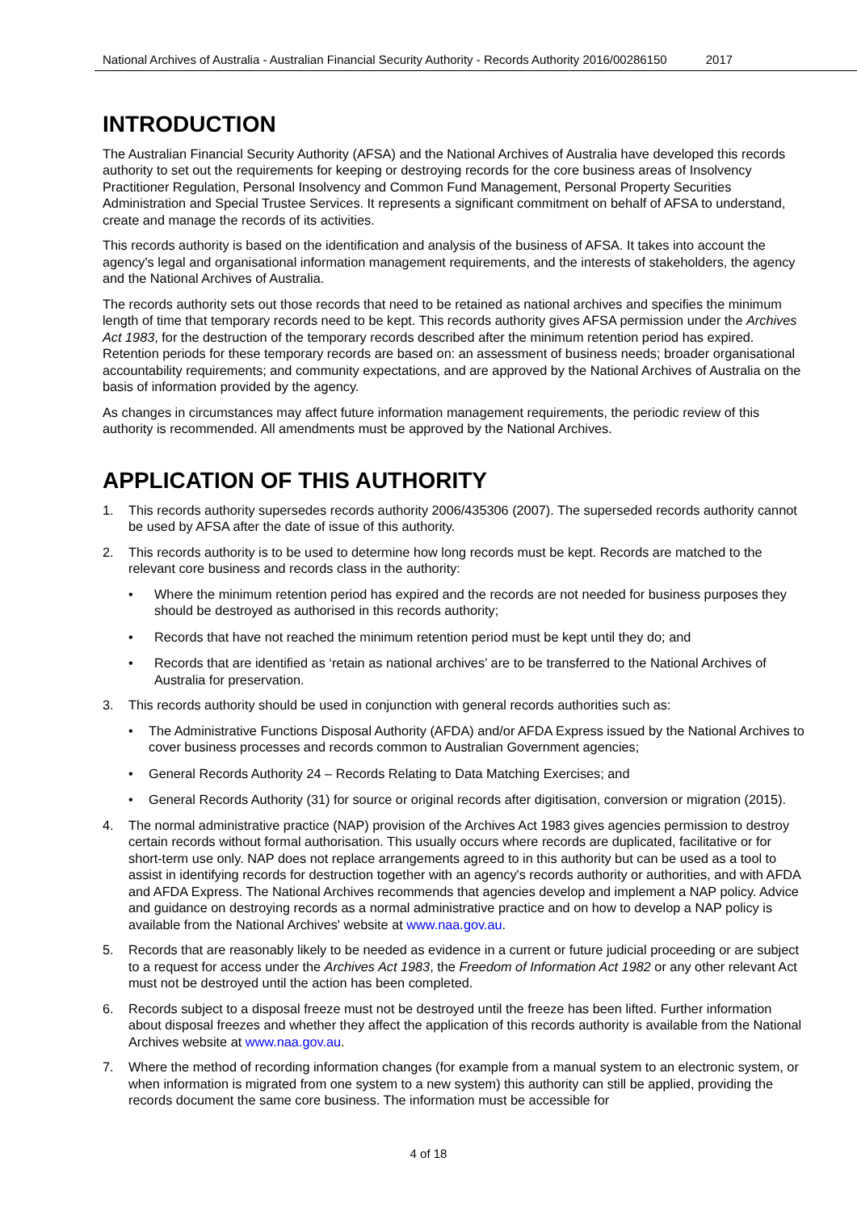National Archives of Australia - Australian Financial Security Authority - Records Authority 2016/00286150 2017
INTRODUCTION
The Australian Financial Security Authority (AFSA) and the National Archives of Australia have developed this records authority to set out the requirements for keeping or destroying records for the core business areas of Insolvency Practitioner Regulation, Personal Insolvency and Common Fund Management, Personal Property Securities Administration and Special Trustee Services. It represents a significant commitment on behalf of AFSA to understand, create and manage the records of its activities.
This records authority is based on the identification and analysis of the business of AFSA. It takes into account the agency's legal and organisational information management requirements, and the interests of stakeholders, the agency and the National Archives of Australia.
The records authority sets out those records that need to be retained as national archives and specifies the minimum length of time that temporary records need to be kept. This records authority gives AFSA permission under the Archives Act 1983, for the destruction of the temporary records described after the minimum retention period has expired. Retention periods for these temporary records are based on: an assessment of business needs; broader organisational accountability requirements; and community expectations, and are approved by the National Archives of Australia on the basis of information provided by the agency.
As changes in circumstances may affect future information management requirements, the periodic review of this authority is recommended. All amendments must be approved by the National Archives.
APPLICATION OF THIS AUTHORITY
1. This records authority supersedes records authority 2006/435306 (2007). The superseded records authority cannot be used by AFSA after the date of issue of this authority.
2. This records authority is to be used to determine how long records must be kept. Records are matched to the relevant core business and records class in the authority:
• Where the minimum retention period has expired and the records are not needed for business purposes they should be destroyed as authorised in this records authority;
• Records that have not reached the minimum retention period must be kept until they do; and
• Records that are identified as ‘retain as national archives’ are to be transferred to the National Archives of Australia for preservation.
3. This records authority should be used in conjunction with general records authorities such as:
• The Administrative Functions Disposal Authority (AFDA) and/or AFDA Express issued by the National Archives to cover business processes and records common to Australian Government agencies;
• General Records Authority 24 – Records Relating to Data Matching Exercises; and
• General Records Authority (31) for source or original records after digitisation, conversion or migration (2015).
4. The normal administrative practice (NAP) provision of the Archives Act 1983 gives agencies permission to destroy certain records without formal authorisation. This usually occurs where records are duplicated, facilitative or for short-term use only. NAP does not replace arrangements agreed to in this authority but can be used as a tool to assist in identifying records for destruction together with an agency's records authority or authorities, and with AFDA and AFDA Express. The National Archives recommends that agencies develop and implement a NAP policy. Advice and guidance on destroying records as a normal administrative practice and on how to develop a NAP policy is available from the National Archives' website at www.naa.gov.au.
5. Records that are reasonably likely to be needed as evidence in a current or future judicial proceeding or are subject to a request for access under the Archives Act 1983, the Freedom of Information Act 1982 or any other relevant Act must not be destroyed until the action has been completed.
6. Records subject to a disposal freeze must not be destroyed until the freeze has been lifted. Further information about disposal freezes and whether they affect the application of this records authority is available from the National Archives website at www.naa.gov.au.
7. Where the method of recording information changes (for example from a manual system to an electronic system, or when information is migrated from one system to a new system) this authority can still be applied, providing the records document the same core business. The information must be accessible for
4 of 18